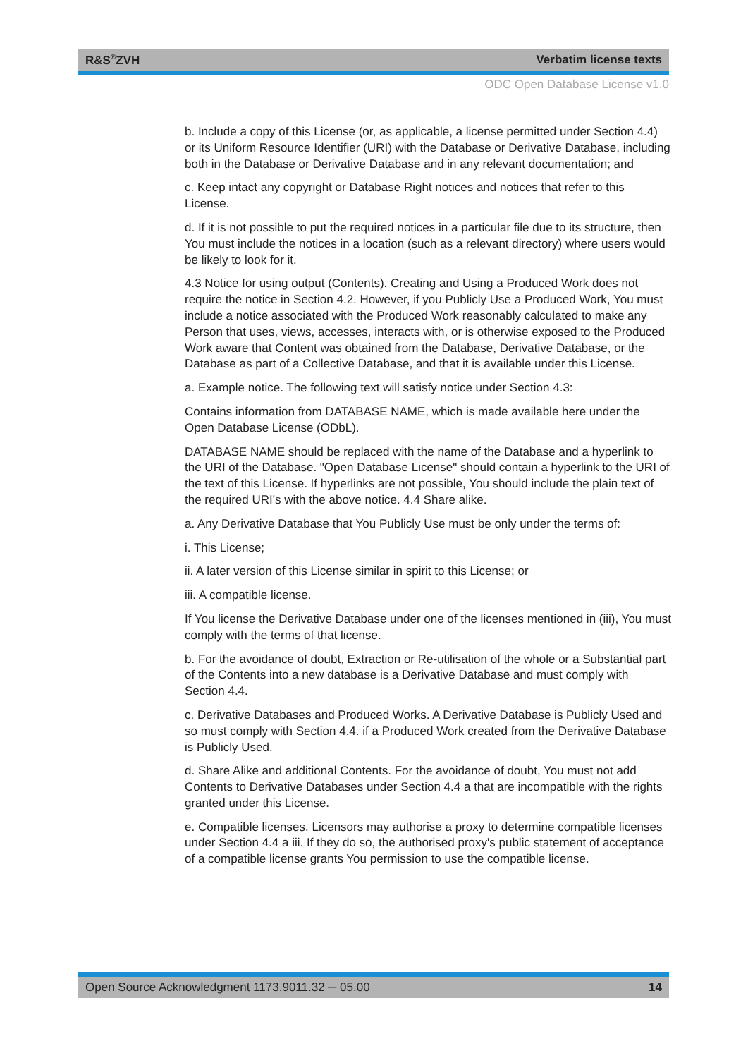R&S<sup>®</sup>ZVH Verbatim license texts
ODC Open Database License v1.0
b. Include a copy of this License (or, as applicable, a license permitted under Section 4.4) or its Uniform Resource Identifier (URI) with the Database or Derivative Database, including both in the Database or Derivative Database and in any relevant documentation; and
c. Keep intact any copyright or Database Right notices and notices that refer to this License.
d. If it is not possible to put the required notices in a particular file due to its structure, then You must include the notices in a location (such as a relevant directory) where users would be likely to look for it.
4.3 Notice for using output (Contents). Creating and Using a Produced Work does not require the notice in Section 4.2. However, if you Publicly Use a Produced Work, You must include a notice associated with the Produced Work reasonably calculated to make any Person that uses, views, accesses, interacts with, or is otherwise exposed to the Produced Work aware that Content was obtained from the Database, Derivative Database, or the Database as part of a Collective Database, and that it is available under this License.
a. Example notice. The following text will satisfy notice under Section 4.3:
Contains information from DATABASE NAME, which is made available here under the Open Database License (ODbL).
DATABASE NAME should be replaced with the name of the Database and a hyperlink to the URI of the Database. "Open Database License" should contain a hyperlink to the URI of the text of this License. If hyperlinks are not possible, You should include the plain text of the required URI's with the above notice. 4.4 Share alike.
a. Any Derivative Database that You Publicly Use must be only under the terms of:
i. This License;
ii. A later version of this License similar in spirit to this License; or
iii. A compatible license.
If You license the Derivative Database under one of the licenses mentioned in (iii), You must comply with the terms of that license.
b. For the avoidance of doubt, Extraction or Re-utilisation of the whole or a Substantial part of the Contents into a new database is a Derivative Database and must comply with Section 4.4.
c. Derivative Databases and Produced Works. A Derivative Database is Publicly Used and so must comply with Section 4.4. if a Produced Work created from the Derivative Database is Publicly Used.
d. Share Alike and additional Contents. For the avoidance of doubt, You must not add Contents to Derivative Databases under Section 4.4 a that are incompatible with the rights granted under this License.
e. Compatible licenses. Licensors may authorise a proxy to determine compatible licenses under Section 4.4 a iii. If they do so, the authorised proxy's public statement of acceptance of a compatible license grants You permission to use the compatible license.
Open Source Acknowledgment 1173.9011.32 ─ 05.00 14